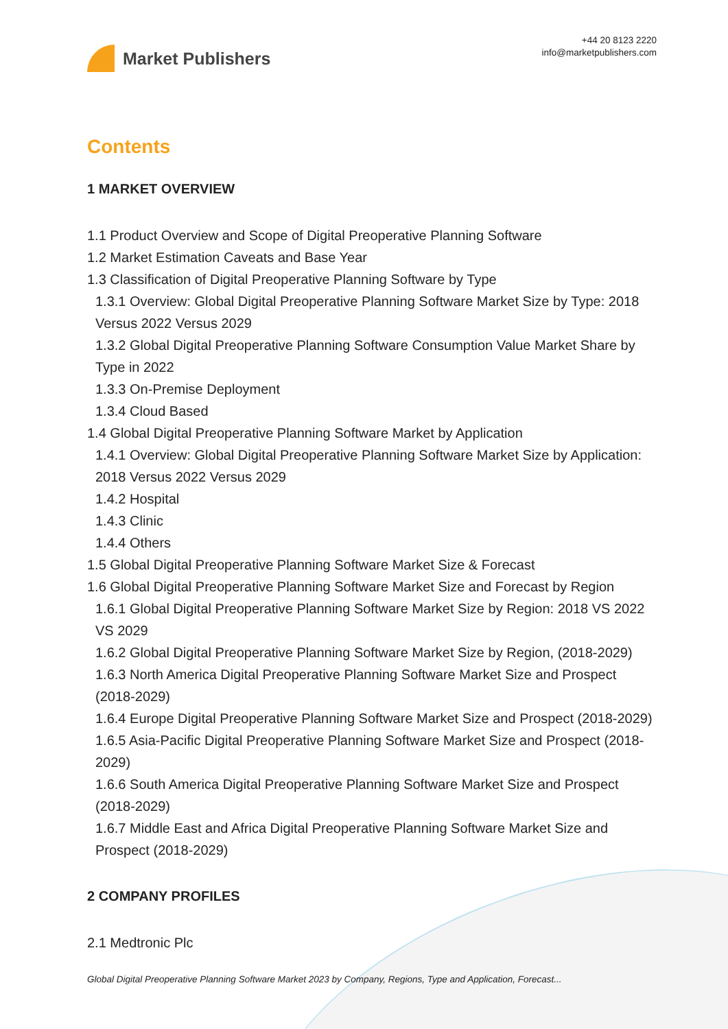Market Publishers
+44 20 8123 2220
info@marketpublishers.com
Contents
1 MARKET OVERVIEW
1.1 Product Overview and Scope of Digital Preoperative Planning Software
1.2 Market Estimation Caveats and Base Year
1.3 Classification of Digital Preoperative Planning Software by Type
1.3.1 Overview: Global Digital Preoperative Planning Software Market Size by Type: 2018 Versus 2022 Versus 2029
1.3.2 Global Digital Preoperative Planning Software Consumption Value Market Share by Type in 2022
1.3.3 On-Premise Deployment
1.3.4 Cloud Based
1.4 Global Digital Preoperative Planning Software Market by Application
1.4.1 Overview: Global Digital Preoperative Planning Software Market Size by Application: 2018 Versus 2022 Versus 2029
1.4.2 Hospital
1.4.3 Clinic
1.4.4 Others
1.5 Global Digital Preoperative Planning Software Market Size & Forecast
1.6 Global Digital Preoperative Planning Software Market Size and Forecast by Region
1.6.1 Global Digital Preoperative Planning Software Market Size by Region: 2018 VS 2022 VS 2029
1.6.2 Global Digital Preoperative Planning Software Market Size by Region, (2018-2029)
1.6.3 North America Digital Preoperative Planning Software Market Size and Prospect (2018-2029)
1.6.4 Europe Digital Preoperative Planning Software Market Size and Prospect (2018-2029)
1.6.5 Asia-Pacific Digital Preoperative Planning Software Market Size and Prospect (2018-2029)
1.6.6 South America Digital Preoperative Planning Software Market Size and Prospect (2018-2029)
1.6.7 Middle East and Africa Digital Preoperative Planning Software Market Size and Prospect (2018-2029)
2 COMPANY PROFILES
2.1 Medtronic Plc
Global Digital Preoperative Planning Software Market 2023 by Company, Regions, Type and Application, Forecast...